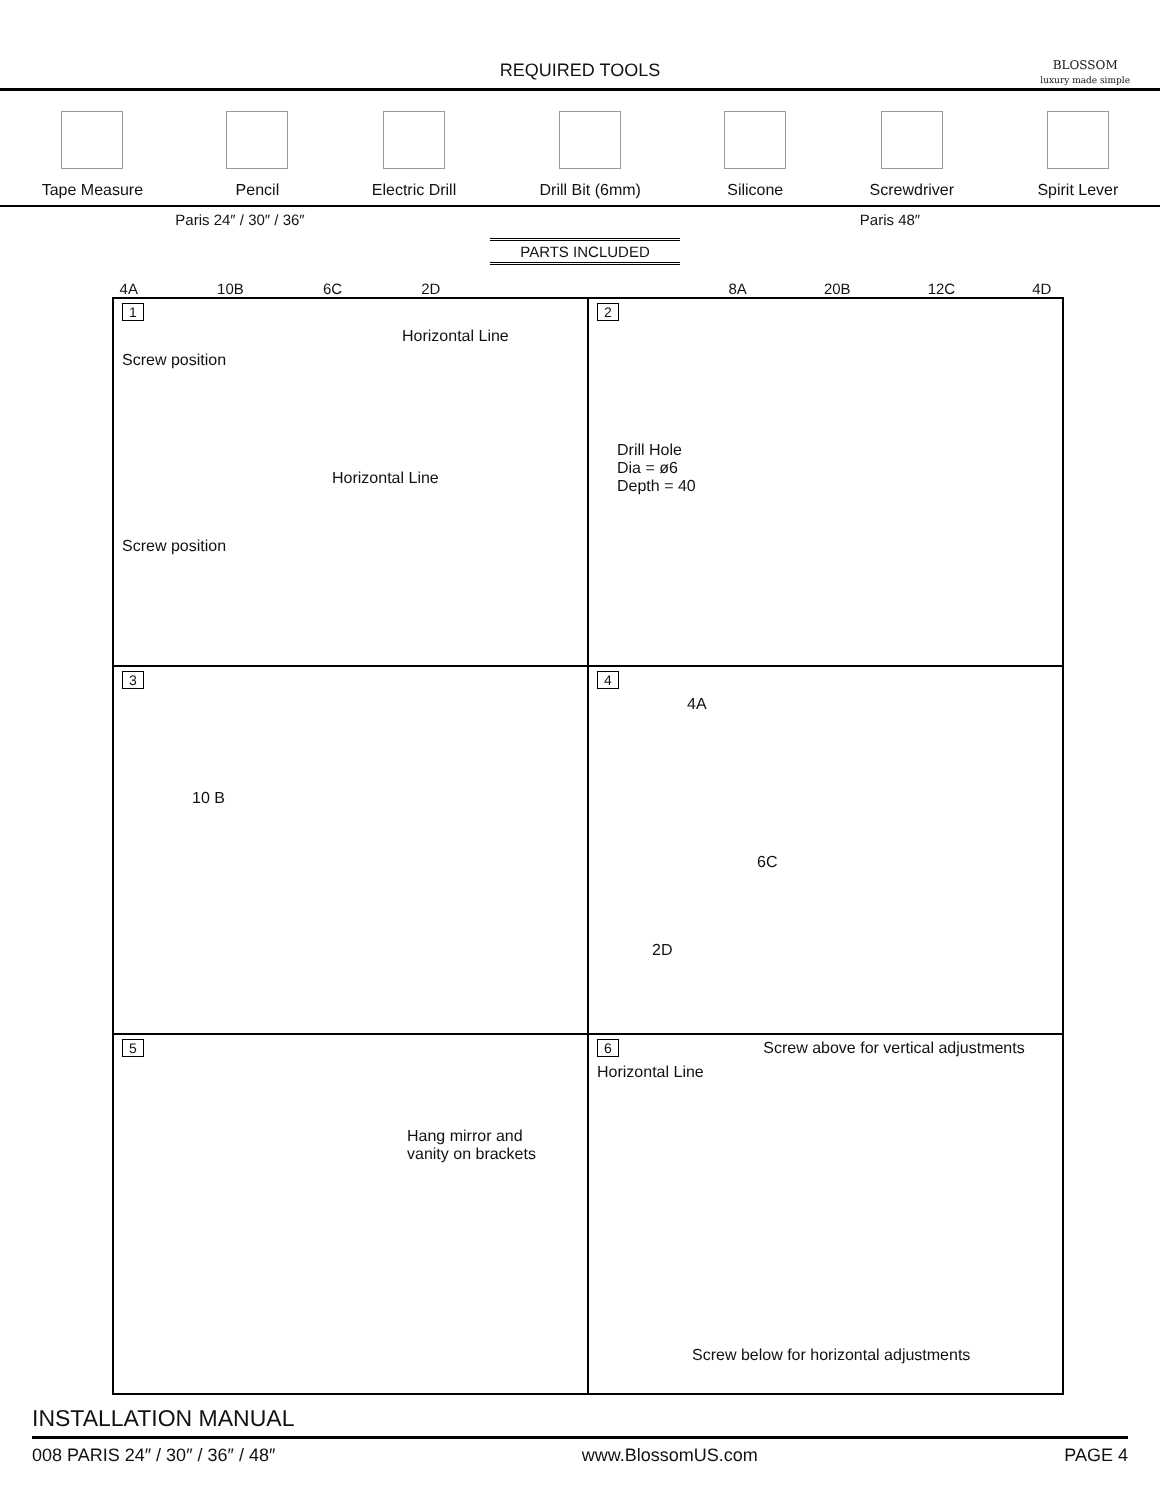REQUIRED TOOLS
BLOSSOM
luxury made simple
Tape Measure
Pencil
Electric Drill
Drill Bit (6mm)
Silicone
Screwdriver
Spirit Lever
Paris 24″ / 30″ / 36″
4A 10B 6C 2D
PARTS INCLUDED
Paris 48″
8A 20B 12C 4D
1
Horizontal Line
Screw position
Horizontal Line
Screw position
2
Drill Hole
Dia = ø6
Depth = 40
3
10 B
4
4A
6C
2D
5
Hang mirror and
vanity on brackets
6 Screw above for vertical adjustments
Horizontal Line
Screw below for horizontal adjustments
INSTALLATION MANUAL
008 PARIS 24″ / 30″ / 36″ / 48″ www.BlossomUS.com PAGE 4